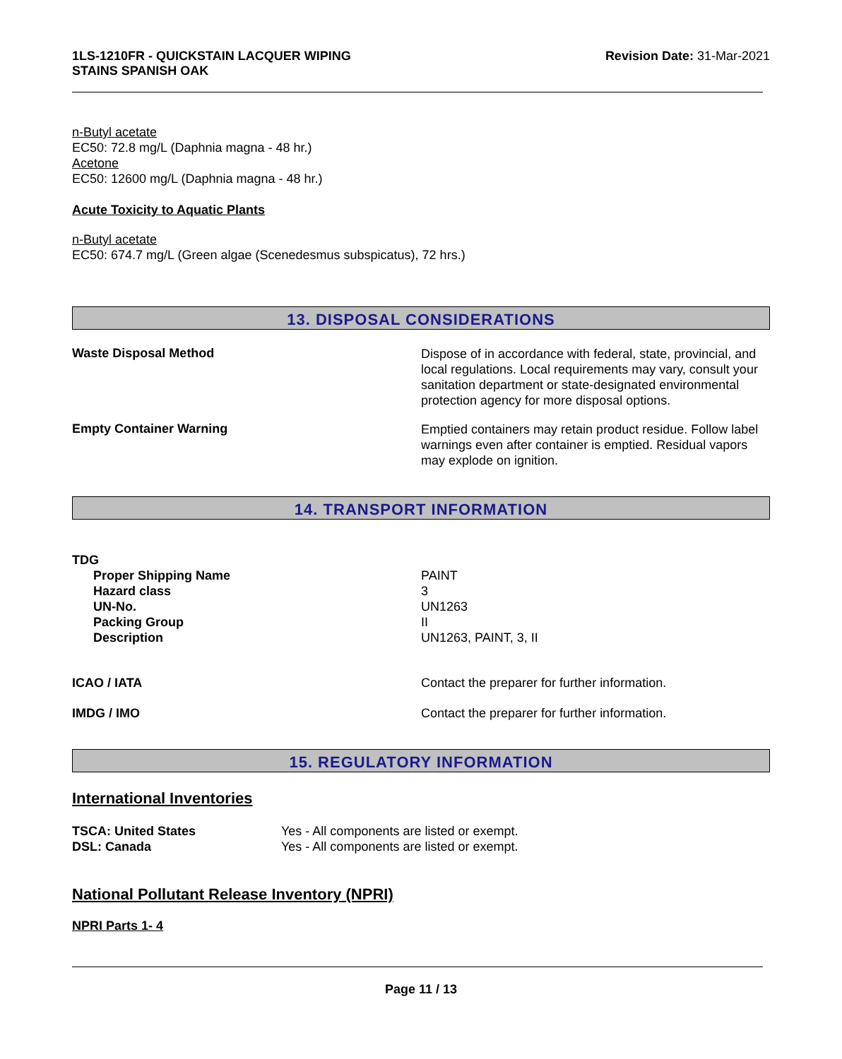1LS-1210FR - QUICKSTAIN LACQUER WIPING
STAINS SPANISH OAK
Revision Date: 31-Mar-2021
n-Butyl acetate
EC50: 72.8 mg/L (Daphnia magna - 48 hr.)
Acetone
EC50: 12600 mg/L (Daphnia magna - 48 hr.)
Acute Toxicity to Aquatic Plants
n-Butyl acetate
EC50: 674.7 mg/L (Green algae (Scenedesmus subspicatus), 72 hrs.)
13. DISPOSAL CONSIDERATIONS
Waste Disposal Method
Dispose of in accordance with federal, state, provincial, and local regulations. Local requirements may vary, consult your sanitation department or state-designated environmental protection agency for more disposal options.
Empty Container Warning
Emptied containers may retain product residue. Follow label warnings even after container is emptied. Residual vapors may explode on ignition.
14. TRANSPORT INFORMATION
TDG
Proper Shipping Name
Hazard class
UN-No.
Packing Group
Description
PAINT
3
UN1263
II
UN1263, PAINT, 3, II
ICAO / IATA Contact the preparer for further information.
IMDG / IMO Contact the preparer for further information.
15. REGULATORY INFORMATION
International Inventories
TSCA: United States
DSL: Canada
Yes - All components are listed or exempt.
Yes - All components are listed or exempt.
National Pollutant Release Inventory (NPRI)
NPRI Parts 1- 4
Page 11 / 13